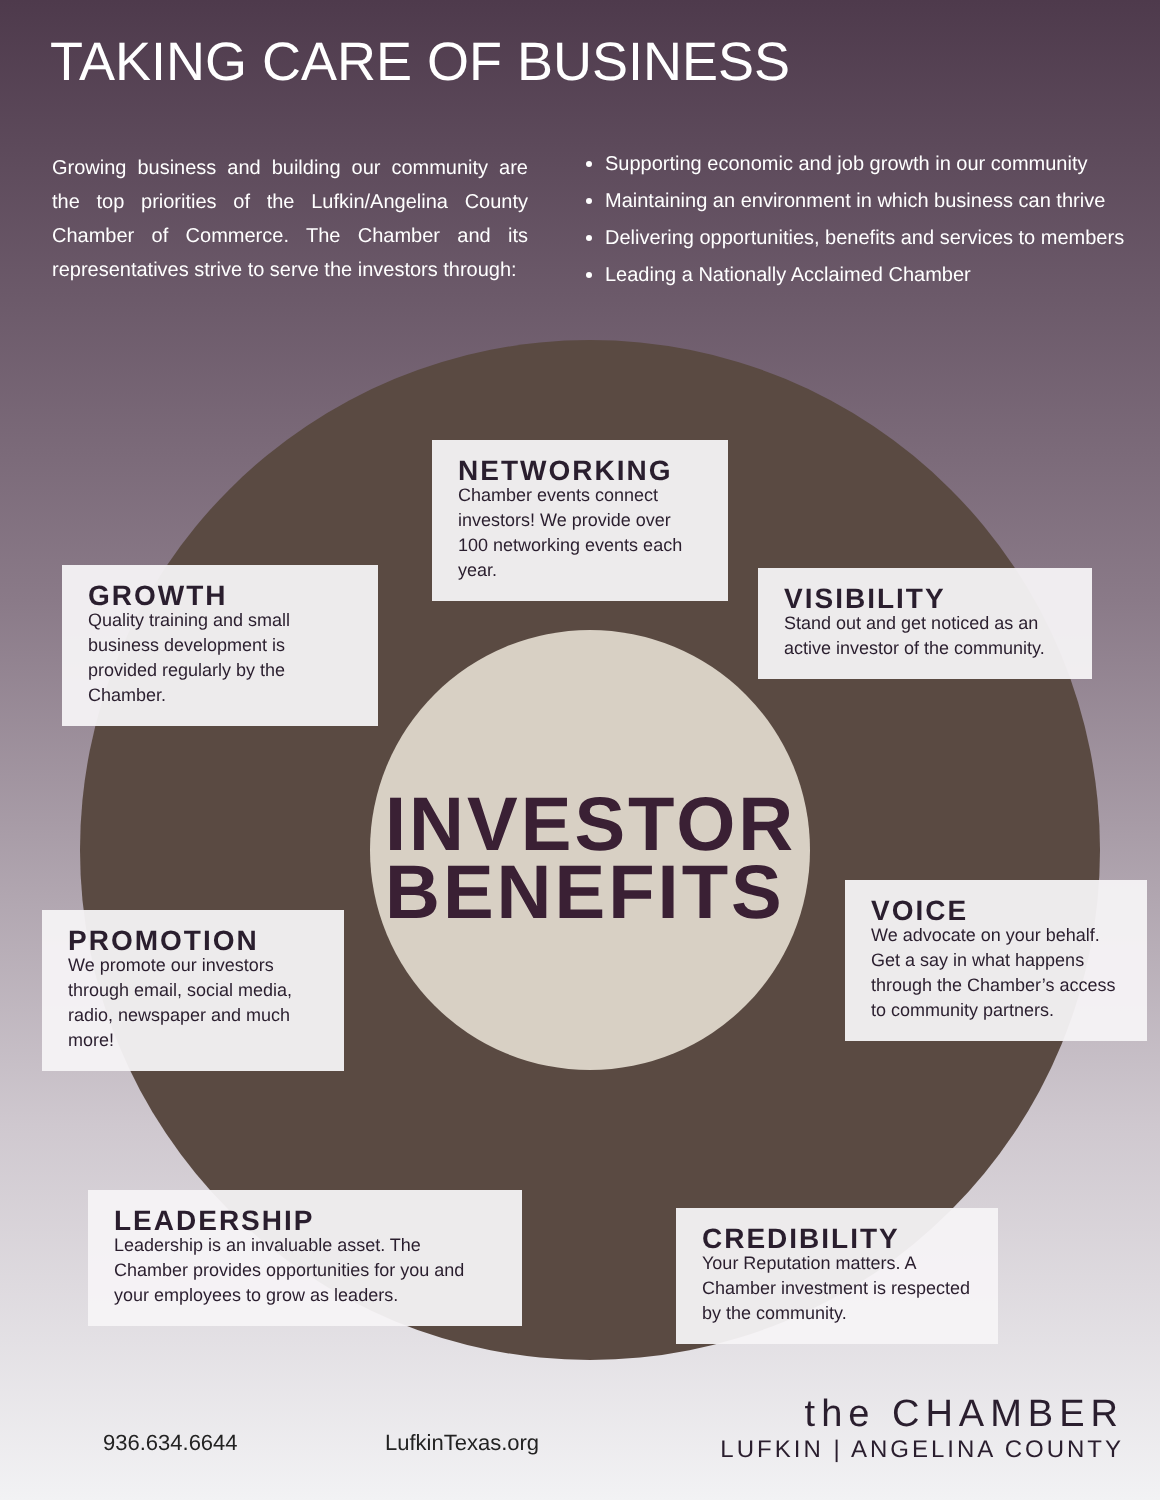TAKING CARE OF BUSINESS
Growing business and building our community are the top priorities of the Lufkin/Angelina County Chamber of Commerce. The Chamber and its representatives strive to serve the investors through:
Supporting economic and job growth in our community
Maintaining an environment in which business can thrive
Delivering opportunities, benefits and services to members
Leading a Nationally Acclaimed Chamber
NETWORKING
Chamber events connect investors! We provide over 100 networking events each year.
GROWTH
Quality training and small business development is provided regularly by the Chamber.
VISIBILITY
Stand out and get noticed as an active investor of the community.
INVESTOR
BENEFITS
PROMOTION
We promote our investors through email, social media, radio, newspaper and much more!
VOICE
We advocate on your behalf. Get a say in what happens through the Chamber’s access to community partners.
LEADERSHIP
Leadership is an invaluable asset. The Chamber provides opportunities for you and your employees to grow as leaders.
CREDIBILITY
Your Reputation matters. A Chamber investment is respected by the community.
936.634.6644 LufkinTexas.org
the CHAMBER
LUFKIN | ANGELINA COUNTY